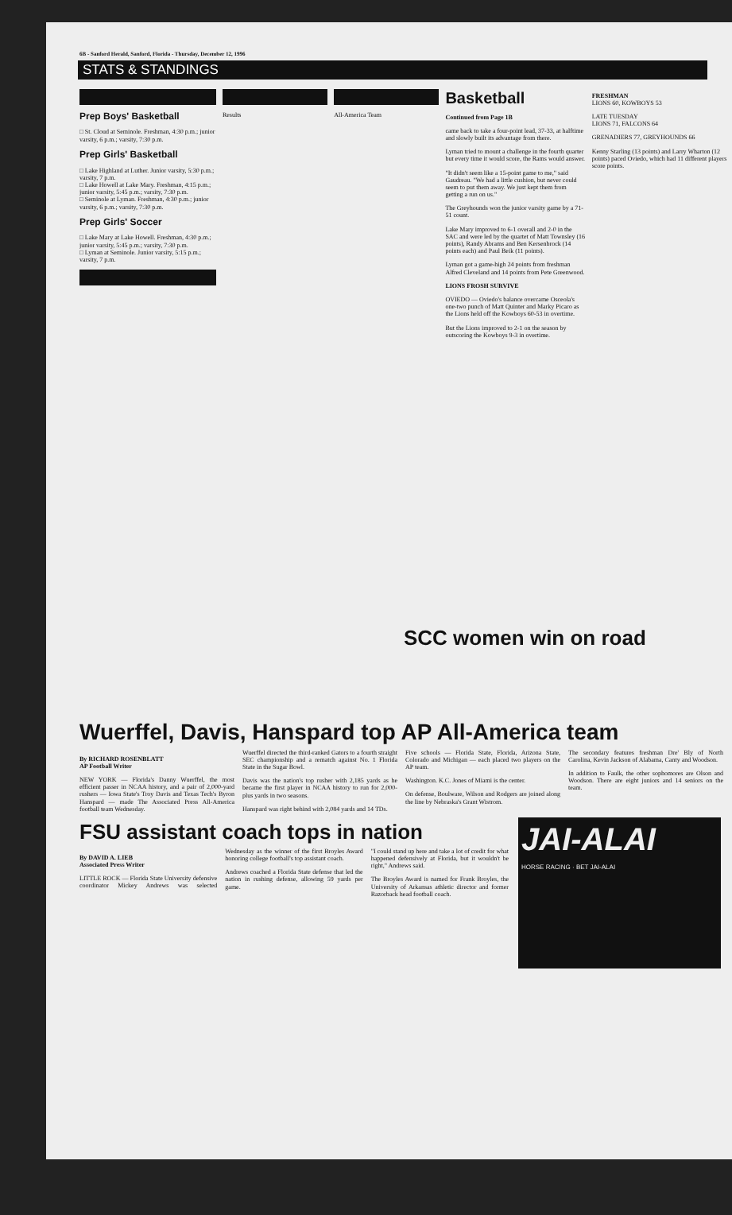6B - Sanford Herald, Sanford, Florida - Thursday, December 12, 1996
STATS & STANDINGS
Prep Boys' Basketball
□ St. Cloud at Seminole. Freshman, 4:30 p.m.; junior varsity, 6 p.m.; varsity, 7:30 p.m.
Prep Girls' Basketball
□ Lake Highland at Luther. Junior varsity, 5:30 p.m.; varsity, 7 p.m.
□ Lake Howell at Lake Mary. Freshman, 4:15 p.m.; junior varsity, 5:45 p.m.; varsity, 7:30 p.m.
□ Seminole at Lyman. Freshman, 4:30 p.m.; junior varsity, 6 p.m.; varsity, 7:30 p.m.
Prep Girls' Soccer
□ Lake Mary at Lake Howell. Freshman, 4:30 p.m.; junior varsity, 5:45 p.m.; varsity, 7:30 p.m.
□ Lyman at Seminole. Junior varsity, 5:15 p.m.; varsity, 7 p.m.
Results All-America Team
Basketball
Continued from Page 1B
came back to take a four-point lead, 37-33, at halftime and slowly built its advantage from there.
Lyman tried to mount a challenge in the fourth quarter but every time it would score, the Rams would answer.
"It didn't seem like a 15-point game to me," said Gaudreau. "We had a little cushion, but never could seem to put them away. We just kept them from getting a run on us."
The Greyhounds won the junior varsity game by a 71-51 count.
Lake Mary improved to 6-1 overall and 2-0 in the SAC and were led by the quartet of Matt Townsley (16 points), Randy Abrams and Ben Kersenbrock (14 points each) and Paul Beik (11 points).
Lyman got a game-high 24 points from freshman Alfred Cleveland and 14 points from Pete Greenwood.
LIONS FROSH SURVIVE
OVIEDO — Oviedo's balance overcame Osceola's one-two punch of Matt Quinter and Marky Picaro as the Lions held off the Kowboys 60-53 in overtime.
But the Lions improved to 2-1 on the season by outscoring the Kowboys 9-3 in overtime.
FRESHMAN
LIONS 60, KOWBOYS 53
LATE TUESDAY
LIONS 71, FALCONS 64
GRENADIERS 77, GREYHOUNDS 66
Kenny Starling (13 points) and Larry Wharton (12 points) paced Oviedo, which had 11 different players score points.
SCC women win on road
Wuerffel, Davis, Hanspard top AP All-America team
By RICHARD ROSENBLATT
AP Football Writer
NEW YORK — Florida's Danny Wuerffel, the most efficient passer in NCAA history, and a pair of 2,000-yard rushers — Iowa State's Troy Davis and Texas Tech's Byron Hanspard — made The Associated Press All-America football team Wednesday.
Wuerffel directed the third-ranked Gators to a fourth straight SEC championship and a rematch against No. 1 Florida State in the Sugar Bowl.
Davis was the nation's top rusher with 2,185 yards as he became the first player in NCAA history to run for 2,000-plus yards in two seasons.
Hanspard was right behind with 2,084 yards and 14 TDs.
Five schools — Florida State, Florida, Arizona State, Colorado and Michigan — each placed two players on the AP team.
Washington. K.C. Jones of Miami is the center.
On defense, Boulware, Wilson and Rodgers are joined along the line by Nebraska's Grant Wistrom.
The secondary features freshman Dre' Bly of North Carolina, Kevin Jackson of Alabama, Canty and Woodson.
In addition to Faulk, the other sophomores are Olson and Woodson. There are eight juniors and 14 seniors on the team.
FSU assistant coach tops in nation
By DAVID A. LIEB
Associated Press Writer
LITTLE ROCK — Florida State University defensive coordinator Mickey Andrews was selected Wednesday as the winner of the first Broyles Award honoring college football's top assistant coach.
Andrews coached a Florida State defense that led the nation in rushing defense, allowing 59 yards per game.
"I could stand up here and take a lot of credit for what happened defensively at Florida, but it wouldn't be right," Andrews said.
The Broyles Award is named for Frank Broyles, the University of Arkansas athletic director and former Razorback head football coach.
JAI-ALAI
HORSE RACING · BET JAI-ALAI